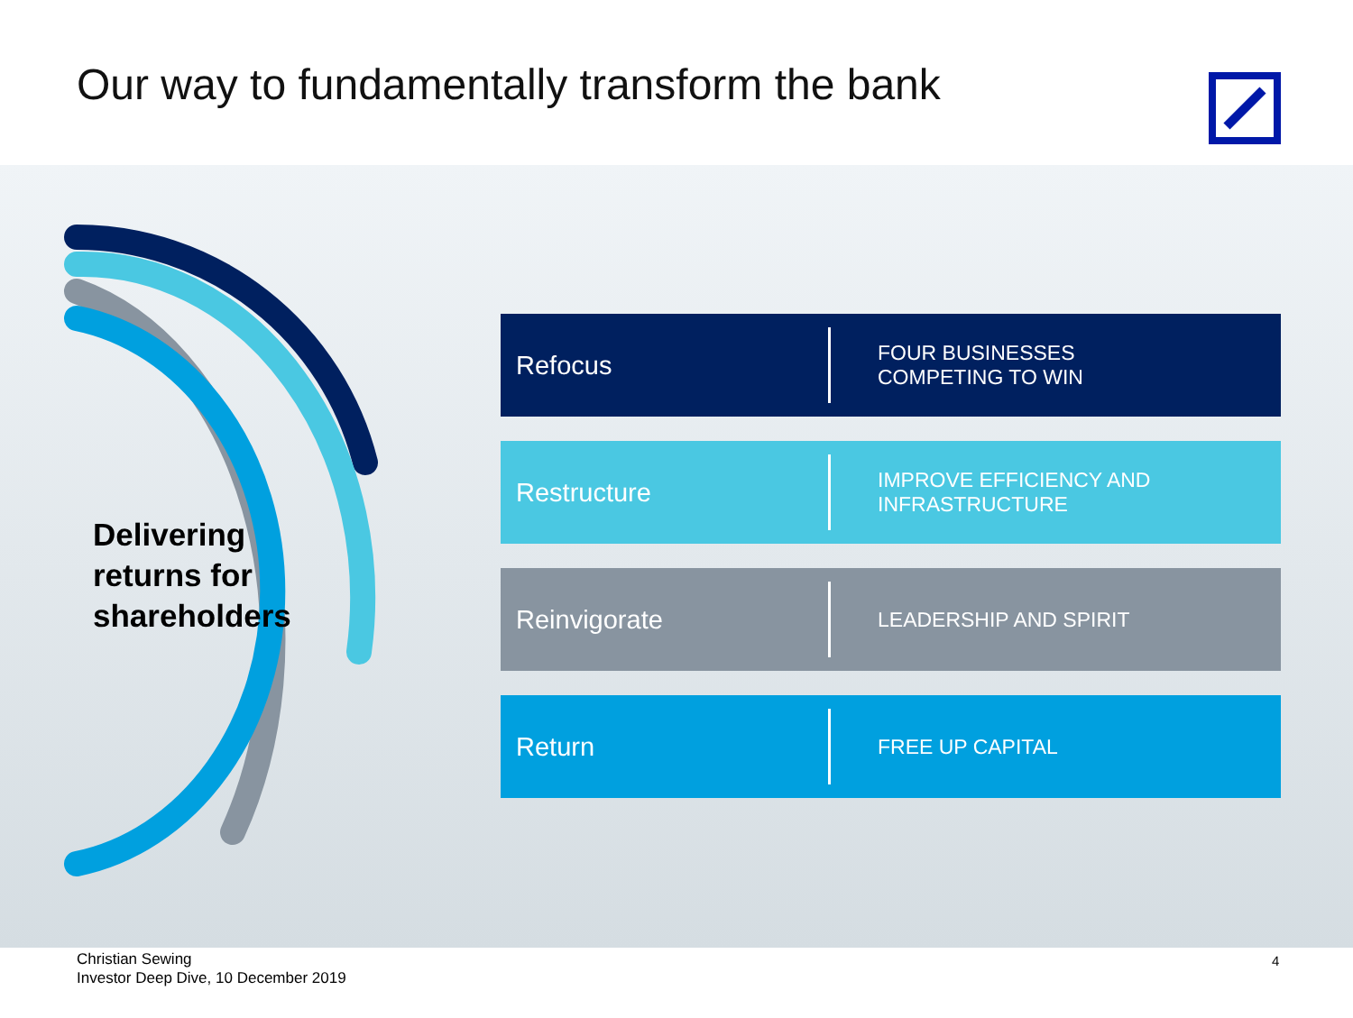Our way to fundamentally transform the bank
Delivering
returns for
shareholders
Refocus
FOUR BUSINESSES
COMPETING TO WIN
Restructure
IMPROVE EFFICIENCY AND
INFRASTRUCTURE
Reinvigorate
LEADERSHIP AND SPIRIT
Return
FREE UP CAPITAL
Christian Sewing
Investor Deep Dive, 10 December 2019
4